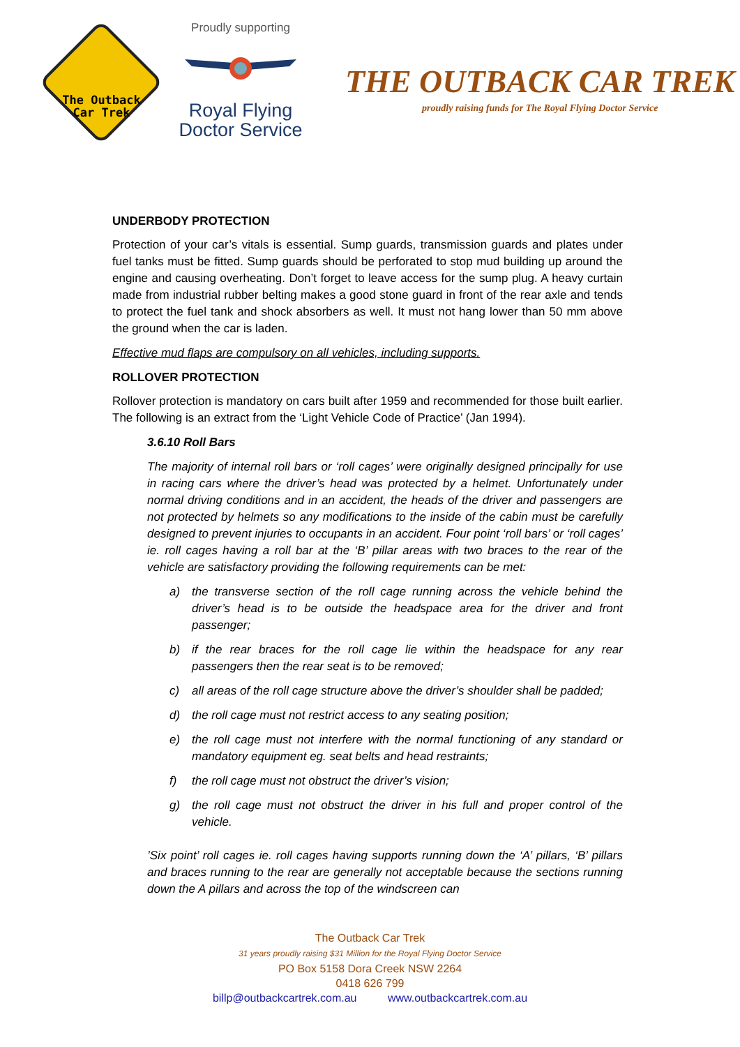The Outback Car Trek
Proudly supporting
Royal Flying
Doctor Service
THE OUTBACK CAR TREK
proudly raising funds for The Royal Flying Doctor Service
UNDERBODY PROTECTION
Protection of your car’s vitals is essential. Sump guards, transmission guards and plates under fuel tanks must be fitted. Sump guards should be perforated to stop mud building up around the engine and causing overheating. Don’t forget to leave access for the sump plug. A heavy curtain made from industrial rubber belting makes a good stone guard in front of the rear axle and tends to protect the fuel tank and shock absorbers as well. It must not hang lower than 50 mm above the ground when the car is laden.
Effective mud flaps are compulsory on all vehicles, including supports.
ROLLOVER PROTECTION
Rollover protection is mandatory on cars built after 1959 and recommended for those built earlier. The following is an extract from the ‘Light Vehicle Code of Practice’ (Jan 1994).
3.6.10 Roll Bars
The majority of internal roll bars or ‘roll cages’ were originally designed principally for use in racing cars where the driver’s head was protected by a helmet. Unfortunately under normal driving conditions and in an accident, the heads of the driver and passengers are not protected by helmets so any modifications to the inside of the cabin must be carefully designed to prevent injuries to occupants in an accident. Four point ‘roll bars’ or ‘roll cages’ ie. roll cages having a roll bar at the ‘B’ pillar areas with two braces to the rear of the vehicle are satisfactory providing the following requirements can be met:
a) the transverse section of the roll cage running across the vehicle behind the driver’s head is to be outside the headspace area for the driver and front passenger;
b) if the rear braces for the roll cage lie within the headspace for any rear passengers then the rear seat is to be removed;
c) all areas of the roll cage structure above the driver’s shoulder shall be padded;
d) the roll cage must not restrict access to any seating position;
e) the roll cage must not interfere with the normal functioning of any standard or mandatory equipment eg. seat belts and head restraints;
f) the roll cage must not obstruct the driver’s vision;
g) the roll cage must not obstruct the driver in his full and proper control of the vehicle.
’Six point’ roll cages ie. roll cages having supports running down the ‘A’ pillars, ‘B’ pillars and braces running to the rear are generally not acceptable because the sections running down the A pillars and across the top of the windscreen can
The Outback Car Trek
31 years proudly raising $31 Million for the Royal Flying Doctor Service
PO Box 5158 Dora Creek NSW 2264
0418 626 799
billp@outbackcartrek.com.au www.outbackcartrek.com.au